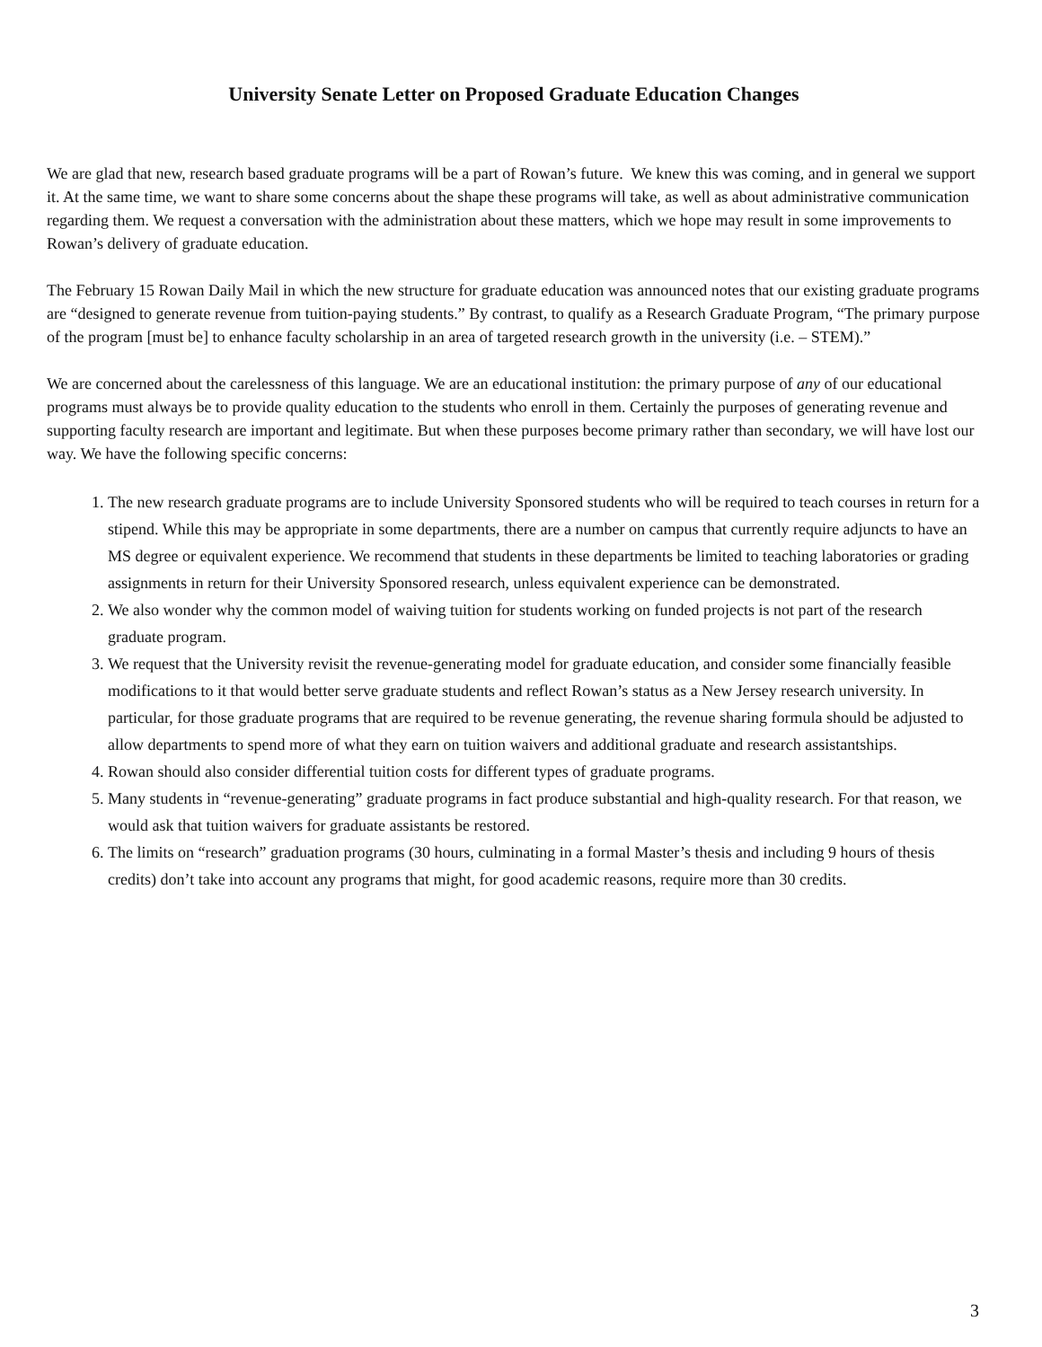University Senate Letter on Proposed Graduate Education Changes
We are glad that new, research based graduate programs will be a part of Rowan’s future. We knew this was coming, and in general we support it. At the same time, we want to share some concerns about the shape these programs will take, as well as about administrative communication regarding them. We request a conversation with the administration about these matters, which we hope may result in some improvements to Rowan’s delivery of graduate education.
The February 15 Rowan Daily Mail in which the new structure for graduate education was announced notes that our existing graduate programs are “designed to generate revenue from tuition-paying students.” By contrast, to qualify as a Research Graduate Program, “The primary purpose of the program [must be] to enhance faculty scholarship in an area of targeted research growth in the university (i.e. – STEM).”
We are concerned about the carelessness of this language. We are an educational institution: the primary purpose of any of our educational programs must always be to provide quality education to the students who enroll in them. Certainly the purposes of generating revenue and supporting faculty research are important and legitimate. But when these purposes become primary rather than secondary, we will have lost our way. We have the following specific concerns:
1. The new research graduate programs are to include University Sponsored students who will be required to teach courses in return for a stipend. While this may be appropriate in some departments, there are a number on campus that currently require adjuncts to have an MS degree or equivalent experience. We recommend that students in these departments be limited to teaching laboratories or grading assignments in return for their University Sponsored research, unless equivalent experience can be demonstrated.
2. We also wonder why the common model of waiving tuition for students working on funded projects is not part of the research graduate program.
3. We request that the University revisit the revenue-generating model for graduate education, and consider some financially feasible modifications to it that would better serve graduate students and reflect Rowan’s status as a New Jersey research university. In particular, for those graduate programs that are required to be revenue generating, the revenue sharing formula should be adjusted to allow departments to spend more of what they earn on tuition waivers and additional graduate and research assistantships.
4. Rowan should also consider differential tuition costs for different types of graduate programs.
5. Many students in “revenue-generating” graduate programs in fact produce substantial and high-quality research. For that reason, we would ask that tuition waivers for graduate assistants be restored.
6. The limits on “research” graduation programs (30 hours, culminating in a formal Master’s thesis and including 9 hours of thesis credits) don’t take into account any programs that might, for good academic reasons, require more than 30 credits.
3